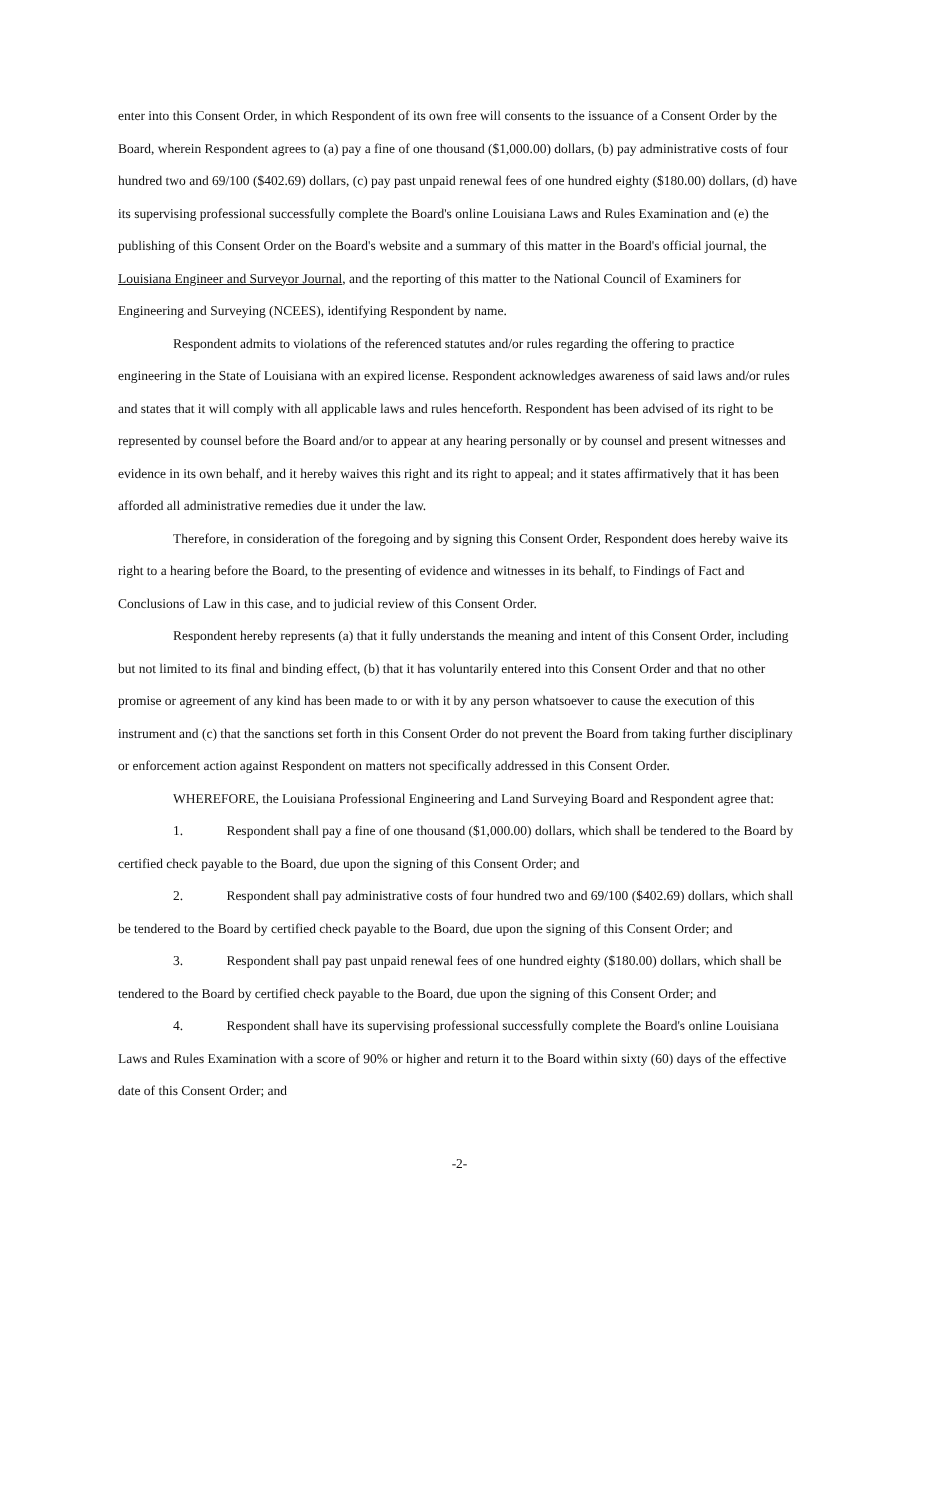enter into this Consent Order, in which Respondent of its own free will consents to the issuance of a Consent Order by the Board, wherein Respondent agrees to (a) pay a fine of one thousand ($1,000.00) dollars, (b) pay administrative costs of four hundred two and 69/100 ($402.69) dollars, (c) pay past unpaid renewal fees of one hundred eighty ($180.00) dollars, (d) have its supervising professional successfully complete the Board's online Louisiana Laws and Rules Examination and (e) the publishing of this Consent Order on the Board's website and a summary of this matter in the Board's official journal, the Louisiana Engineer and Surveyor Journal, and the reporting of this matter to the National Council of Examiners for Engineering and Surveying (NCEES), identifying Respondent by name.
Respondent admits to violations of the referenced statutes and/or rules regarding the offering to practice engineering in the State of Louisiana with an expired license. Respondent acknowledges awareness of said laws and/or rules and states that it will comply with all applicable laws and rules henceforth. Respondent has been advised of its right to be represented by counsel before the Board and/or to appear at any hearing personally or by counsel and present witnesses and evidence in its own behalf, and it hereby waives this right and its right to appeal; and it states affirmatively that it has been afforded all administrative remedies due it under the law.
Therefore, in consideration of the foregoing and by signing this Consent Order, Respondent does hereby waive its right to a hearing before the Board, to the presenting of evidence and witnesses in its behalf, to Findings of Fact and Conclusions of Law in this case, and to judicial review of this Consent Order.
Respondent hereby represents (a) that it fully understands the meaning and intent of this Consent Order, including but not limited to its final and binding effect, (b) that it has voluntarily entered into this Consent Order and that no other promise or agreement of any kind has been made to or with it by any person whatsoever to cause the execution of this instrument and (c) that the sanctions set forth in this Consent Order do not prevent the Board from taking further disciplinary or enforcement action against Respondent on matters not specifically addressed in this Consent Order.
WHEREFORE, the Louisiana Professional Engineering and Land Surveying Board and Respondent agree that:
1. Respondent shall pay a fine of one thousand ($1,000.00) dollars, which shall be tendered to the Board by certified check payable to the Board, due upon the signing of this Consent Order; and
2. Respondent shall pay administrative costs of four hundred two and 69/100 ($402.69) dollars, which shall be tendered to the Board by certified check payable to the Board, due upon the signing of this Consent Order; and
3. Respondent shall pay past unpaid renewal fees of one hundred eighty ($180.00) dollars, which shall be tendered to the Board by certified check payable to the Board, due upon the signing of this Consent Order; and
4. Respondent shall have its supervising professional successfully complete the Board's online Louisiana Laws and Rules Examination with a score of 90% or higher and return it to the Board within sixty (60) days of the effective date of this Consent Order; and
-2-